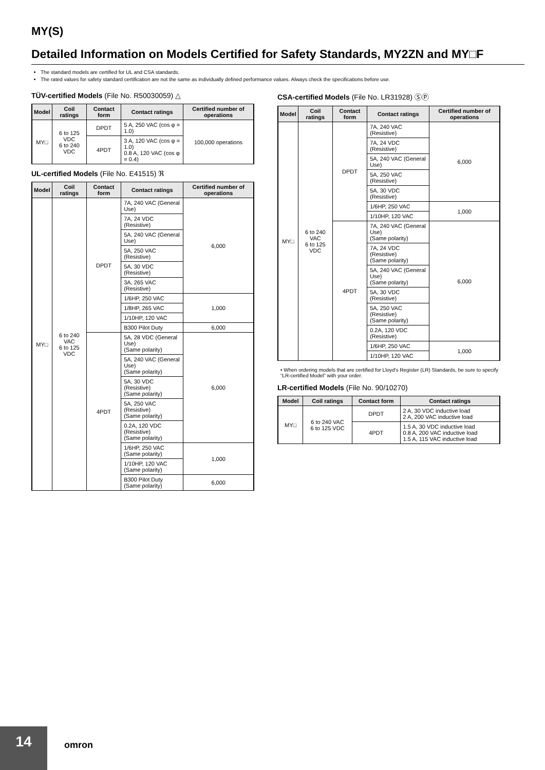MY(S)
Detailed Information on Models Certified for Safety Standards, MY2ZN and MY□F
The standard models are certified for UL and CSA standards.
The rated values for safety standard certification are not the same as individually defined performance values. Always check the specifications before use.
TÜV-certified Models (File No. R50030059) △
| Model | Coil ratings | Contact form | Contact ratings | Certified number of operations |
| --- | --- | --- | --- | --- |
| MY□ | 6 to 125 VDC 6 to 240 VDC | DPDT | 5 A, 250 VAC (cos φ = 1.0) | 100,000 operations |
| | | 4PDT | 3 A, 120 VAC (cos φ = 1.0) 0.8 A, 120 VAC (cos φ = 0.4) | |
UL-certified Models (File No. E41515) ℜ
| Model | Coil ratings | Contact form | Contact ratings | Certified number of operations |
| --- | --- | --- | --- | --- |
| MY□ | 6 to 240 VAC 6 to 125 VDC | DPDT | 7A, 240 VAC (General Use) | 6,000 |
| | | | 7A, 24 VDC (Resistive) | |
| | | | 5A, 240 VAC (General Use) | |
| | | | 5A, 250 VAC (Resistive) | |
| | | | 5A, 30 VDC (Resistive) | |
| | | | 3A, 265 VAC (Resistive) | |
| | | | 1/6HP, 250 VAC | 1,000 |
| | | | 1/8HP, 265 VAC | |
| | | | 1/10HP, 120 VAC | |
| | | | B300 Pilot Duty | 6,000 |
| | | 4PDT | 5A, 28 VDC (General Use) (Same polarity) | 6,000 |
| | | | 5A, 240 VAC (General Use) (Same polarity) | |
| | | | 5A, 30 VDC (Resistive) (Same polarity) | |
| | | | 5A, 250 VAC (Resistive) (Same polarity) | |
| | | | 0.2A, 120 VDC (Resistive) (Same polarity) | |
| | | | 1/6HP, 250 VAC (Same polarity) | 1,000 |
| | | | 1/10HP, 120 VAC (Same polarity) | |
| | | | B300 Pilot Duty (Same polarity) | 6,000 |
CSA-certified Models (File No. LR31928) ⓈⓅ
| Model | Coil ratings | Contact form | Contact ratings | Certified number of operations |
| --- | --- | --- | --- | --- |
| MY□ | 6 to 240 VAC 6 to 125 VDC | DPDT | 7A, 240 VAC (Resistive) | 6,000 |
| | | | 7A, 24 VDC (Resistive) | |
| | | | 5A, 240 VAC (General Use) | |
| | | | 5A, 250 VAC (Resistive) | |
| | | | 5A, 30 VDC (Resistive) | |
| | | | 1/6HP, 250 VAC | 1,000 |
| | | | 1/10HP, 120 VAC | |
| | | 4PDT | 7A, 240 VAC (General Use) (Same polarity) | 6,000 |
| | | | 7A, 24 VDC (Resistive) (Same polarity) | |
| | | | 5A, 240 VAC (General Use) (Same polarity) | |
| | | | 5A, 30 VDC (Resistive) | |
| | | | 5A, 250 VAC (Resistive) (Same polarity) | |
| | | | 0.2A, 120 VDC (Resistive) | |
| | | | 1/6HP, 250 VAC | 1,000 |
| | | | 1/10HP, 120 VAC | |
• When ordering models that are certified for Lloyd’s Register (LR) Standards, be sure to specify “LR-certified Model” with your order.
LR-certified Models (File No. 90/10270)
| Model | Coil ratings | Contact form | Contact ratings |
| --- | --- | --- | --- |
| MY□ | 6 to 240 VAC 6 to 125 VDC | DPDT | 2 A, 30 VDC inductive load 2 A, 200 VAC inductive load |
| | | 4PDT | 1.5 A, 30 VDC inductive load 0.8 A, 200 VAC inductive load 1.5 A, 115 VAC inductive load |
14
omron